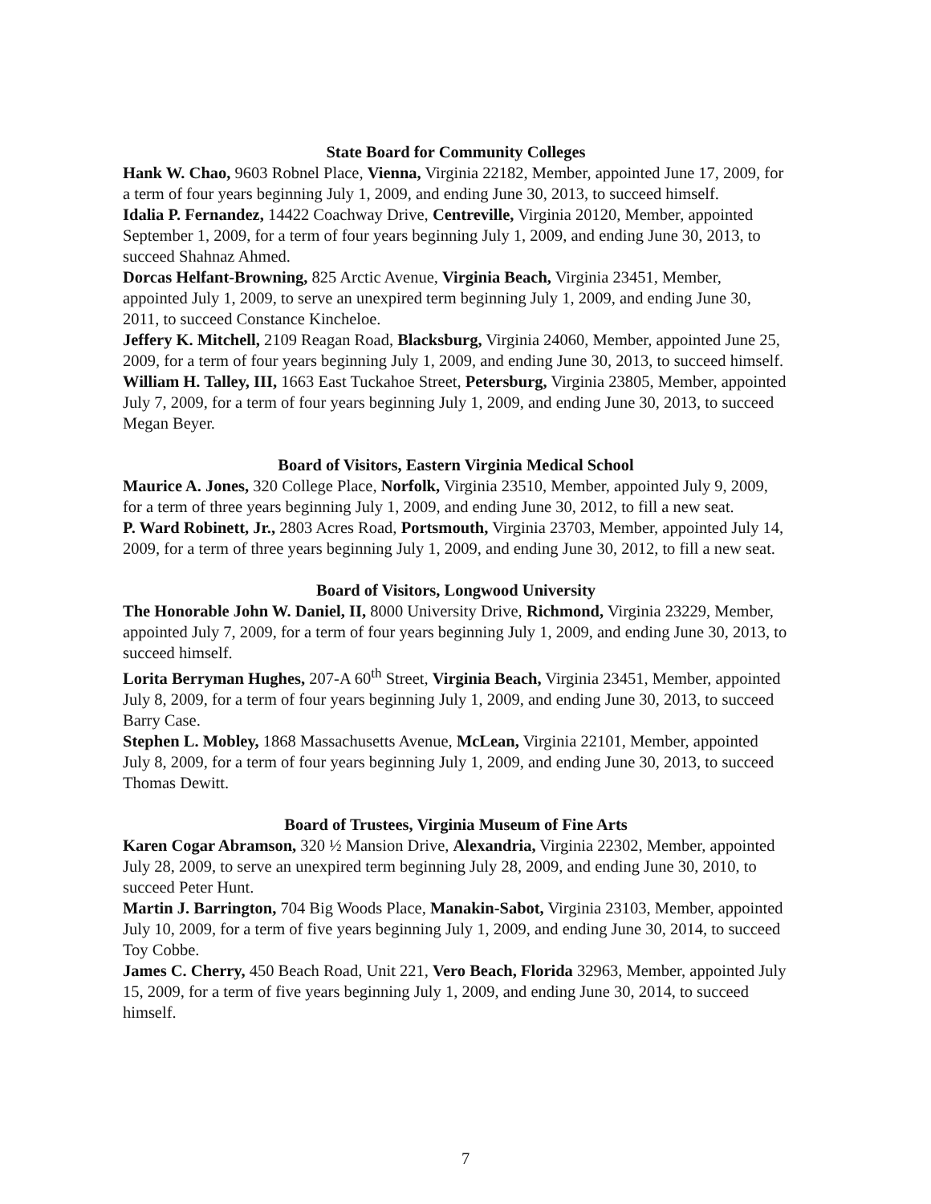State Board for Community Colleges
Hank W. Chao, 9603 Robnel Place, Vienna, Virginia 22182, Member, appointed June 17, 2009, for a term of four years beginning July 1, 2009, and ending June 30, 2013, to succeed himself.
Idalia P. Fernandez, 14422 Coachway Drive, Centreville, Virginia 20120, Member, appointed September 1, 2009, for a term of four years beginning July 1, 2009, and ending June 30, 2013, to succeed Shahnaz Ahmed.
Dorcas Helfant-Browning, 825 Arctic Avenue, Virginia Beach, Virginia 23451, Member, appointed July 1, 2009, to serve an unexpired term beginning July 1, 2009, and ending June 30, 2011, to succeed Constance Kincheloe.
Jeffery K. Mitchell, 2109 Reagan Road, Blacksburg, Virginia 24060, Member, appointed June 25, 2009, for a term of four years beginning July 1, 2009, and ending June 30, 2013, to succeed himself.
William H. Talley, III, 1663 East Tuckahoe Street, Petersburg, Virginia 23805, Member, appointed July 7, 2009, for a term of four years beginning July 1, 2009, and ending June 30, 2013, to succeed Megan Beyer.
Board of Visitors, Eastern Virginia Medical School
Maurice A. Jones, 320 College Place, Norfolk, Virginia 23510, Member, appointed July 9, 2009, for a term of three years beginning July 1, 2009, and ending June 30, 2012, to fill a new seat.
P. Ward Robinett, Jr., 2803 Acres Road, Portsmouth, Virginia 23703, Member, appointed July 14, 2009, for a term of three years beginning July 1, 2009, and ending June 30, 2012, to fill a new seat.
Board of Visitors, Longwood University
The Honorable John W. Daniel, II, 8000 University Drive, Richmond, Virginia 23229, Member, appointed July 7, 2009, for a term of four years beginning July 1, 2009, and ending June 30, 2013, to succeed himself.
Lorita Berryman Hughes, 207-A 60<sup>th</sup> Street, Virginia Beach, Virginia 23451, Member, appointed July 8, 2009, for a term of four years beginning July 1, 2009, and ending June 30, 2013, to succeed Barry Case.
Stephen L. Mobley, 1868 Massachusetts Avenue, McLean, Virginia 22101, Member, appointed July 8, 2009, for a term of four years beginning July 1, 2009, and ending June 30, 2013, to succeed Thomas Dewitt.
Board of Trustees, Virginia Museum of Fine Arts
Karen Cogar Abramson, 320 ½ Mansion Drive, Alexandria, Virginia 22302, Member, appointed July 28, 2009, to serve an unexpired term beginning July 28, 2009, and ending June 30, 2010, to succeed Peter Hunt.
Martin J. Barrington, 704 Big Woods Place, Manakin-Sabot, Virginia 23103, Member, appointed July 10, 2009, for a term of five years beginning July 1, 2009, and ending June 30, 2014, to succeed Toy Cobbe.
James C. Cherry, 450 Beach Road, Unit 221, Vero Beach, Florida 32963, Member, appointed July 15, 2009, for a term of five years beginning July 1, 2009, and ending June 30, 2014, to succeed himself.
7